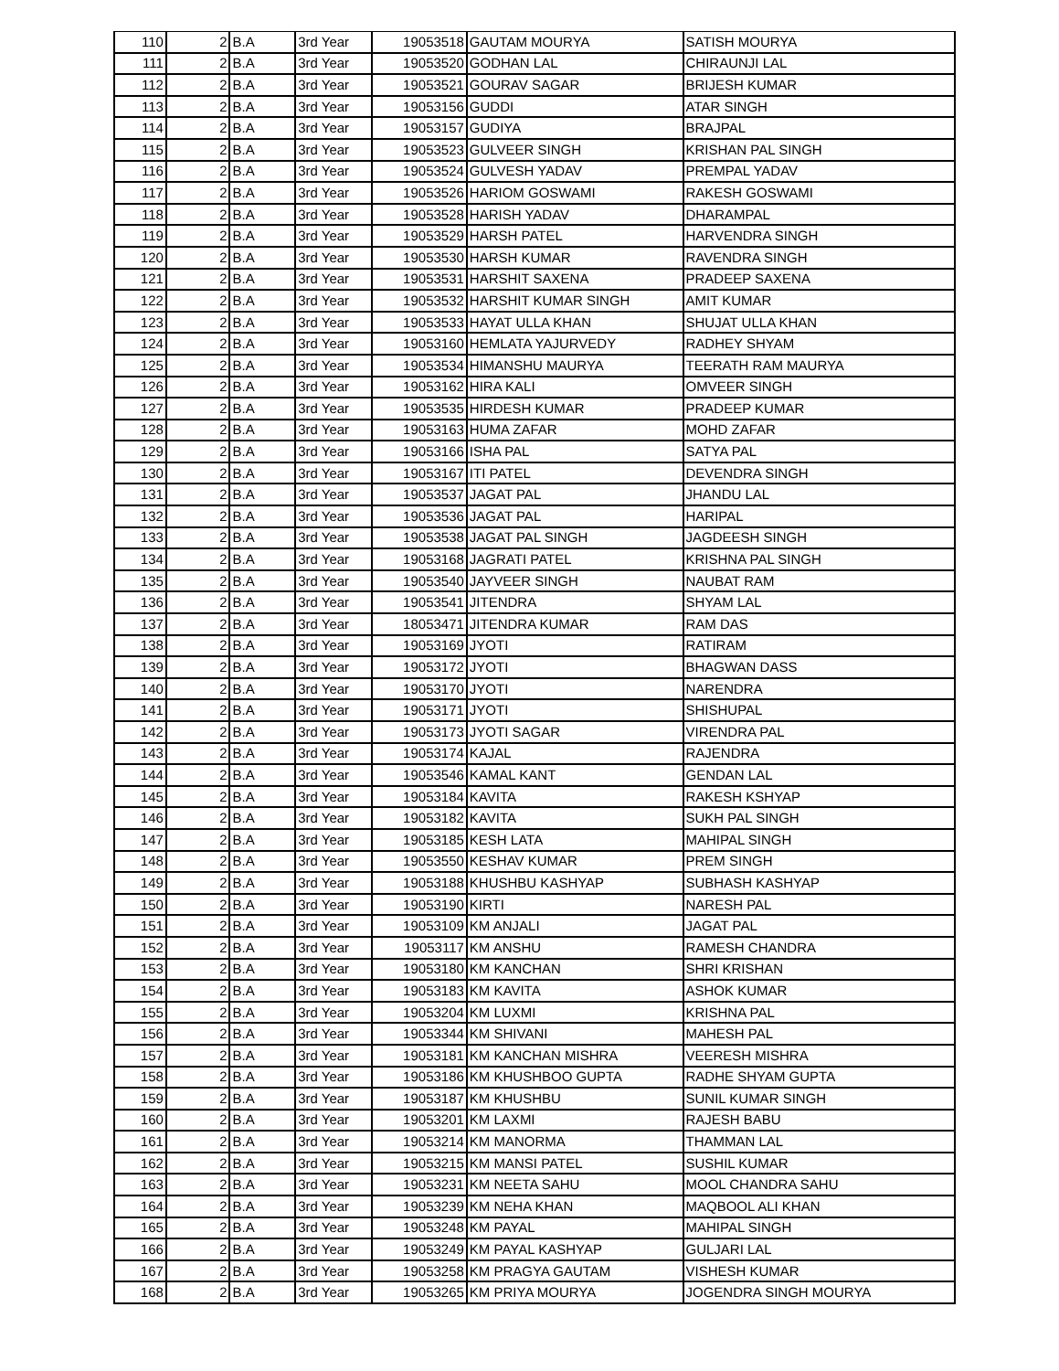| 110 | 2 | B.A | 3rd Year | 19053518 | GAUTAM MOURYA | SATISH MOURYA |
| 111 | 2 | B.A | 3rd Year | 19053520 | GODHAN LAL | CHIRAUNJI LAL |
| 112 | 2 | B.A | 3rd Year | 19053521 | GOURAV SAGAR | BRIJESH KUMAR |
| 113 | 2 | B.A | 3rd Year | 19053156 | GUDDI | ATAR SINGH |
| 114 | 2 | B.A | 3rd Year | 19053157 | GUDIYA | BRAJPAL |
| 115 | 2 | B.A | 3rd Year | 19053523 | GULVEER SINGH | KRISHAN PAL SINGH |
| 116 | 2 | B.A | 3rd Year | 19053524 | GULVESH YADAV | PREMPAL YADAV |
| 117 | 2 | B.A | 3rd Year | 19053526 | HARIOM GOSWAMI | RAKESH GOSWAMI |
| 118 | 2 | B.A | 3rd Year | 19053528 | HARISH YADAV | DHARAMPAL |
| 119 | 2 | B.A | 3rd Year | 19053529 | HARSH PATEL | HARVENDRA SINGH |
| 120 | 2 | B.A | 3rd Year | 19053530 | HARSH KUMAR | RAVENDRA SINGH |
| 121 | 2 | B.A | 3rd Year | 19053531 | HARSHIT SAXENA | PRADEEP SAXENA |
| 122 | 2 | B.A | 3rd Year | 19053532 | HARSHIT KUMAR SINGH | AMIT KUMAR |
| 123 | 2 | B.A | 3rd Year | 19053533 | HAYAT ULLA KHAN | SHUJAT ULLA KHAN |
| 124 | 2 | B.A | 3rd Year | 19053160 | HEMLATA YAJURVEDY | RADHEY SHYAM |
| 125 | 2 | B.A | 3rd Year | 19053534 | HIMANSHU MAURYA | TEERATH RAM MAURYA |
| 126 | 2 | B.A | 3rd Year | 19053162 | HIRA KALI | OMVEER SINGH |
| 127 | 2 | B.A | 3rd Year | 19053535 | HIRDESH KUMAR | PRADEEP KUMAR |
| 128 | 2 | B.A | 3rd Year | 19053163 | HUMA ZAFAR | MOHD ZAFAR |
| 129 | 2 | B.A | 3rd Year | 19053166 | ISHA PAL | SATYA PAL |
| 130 | 2 | B.A | 3rd Year | 19053167 | ITI PATEL | DEVENDRA SINGH |
| 131 | 2 | B.A | 3rd Year | 19053537 | JAGAT PAL | JHANDU LAL |
| 132 | 2 | B.A | 3rd Year | 19053536 | JAGAT PAL | HARIPAL |
| 133 | 2 | B.A | 3rd Year | 19053538 | JAGAT PAL SINGH | JAGDEESH SINGH |
| 134 | 2 | B.A | 3rd Year | 19053168 | JAGRATI PATEL | KRISHNA PAL SINGH |
| 135 | 2 | B.A | 3rd Year | 19053540 | JAYVEER SINGH | NAUBAT RAM |
| 136 | 2 | B.A | 3rd Year | 19053541 | JITENDRA | SHYAM LAL |
| 137 | 2 | B.A | 3rd Year | 18053471 | JITENDRA KUMAR | RAM DAS |
| 138 | 2 | B.A | 3rd Year | 19053169 | JYOTI | RATIRAM |
| 139 | 2 | B.A | 3rd Year | 19053172 | JYOTI | BHAGWAN DASS |
| 140 | 2 | B.A | 3rd Year | 19053170 | JYOTI | NARENDRA |
| 141 | 2 | B.A | 3rd Year | 19053171 | JYOTI | SHISHUPAL |
| 142 | 2 | B.A | 3rd Year | 19053173 | JYOTI SAGAR | VIRENDRA PAL |
| 143 | 2 | B.A | 3rd Year | 19053174 | KAJAL | RAJENDRA |
| 144 | 2 | B.A | 3rd Year | 19053546 | KAMAL KANT | GENDAN LAL |
| 145 | 2 | B.A | 3rd Year | 19053184 | KAVITA | RAKESH KSHYAP |
| 146 | 2 | B.A | 3rd Year | 19053182 | KAVITA | SUKH PAL SINGH |
| 147 | 2 | B.A | 3rd Year | 19053185 | KESH LATA | MAHIPAL SINGH |
| 148 | 2 | B.A | 3rd Year | 19053550 | KESHAV KUMAR | PREM SINGH |
| 149 | 2 | B.A | 3rd Year | 19053188 | KHUSHBU KASHYAP | SUBHASH KASHYAP |
| 150 | 2 | B.A | 3rd Year | 19053190 | KIRTI | NARESH PAL |
| 151 | 2 | B.A | 3rd Year | 19053109 | KM ANJALI | JAGAT PAL |
| 152 | 2 | B.A | 3rd Year | 19053117 | KM ANSHU | RAMESH CHANDRA |
| 153 | 2 | B.A | 3rd Year | 19053180 | KM KANCHAN | SHRI KRISHAN |
| 154 | 2 | B.A | 3rd Year | 19053183 | KM KAVITA | ASHOK KUMAR |
| 155 | 2 | B.A | 3rd Year | 19053204 | KM LUXMI | KRISHNA PAL |
| 156 | 2 | B.A | 3rd Year | 19053344 | KM SHIVANI | MAHESH PAL |
| 157 | 2 | B.A | 3rd Year | 19053181 | KM KANCHAN MISHRA | VEERESH MISHRA |
| 158 | 2 | B.A | 3rd Year | 19053186 | KM KHUSHBOO GUPTA | RADHE SHYAM GUPTA |
| 159 | 2 | B.A | 3rd Year | 19053187 | KM KHUSHBU | SUNIL KUMAR SINGH |
| 160 | 2 | B.A | 3rd Year | 19053201 | KM LAXMI | RAJESH BABU |
| 161 | 2 | B.A | 3rd Year | 19053214 | KM MANORMA | THAMMAN LAL |
| 162 | 2 | B.A | 3rd Year | 19053215 | KM MANSI PATEL | SUSHIL KUMAR |
| 163 | 2 | B.A | 3rd Year | 19053231 | KM NEETA SAHU | MOOL CHANDRA SAHU |
| 164 | 2 | B.A | 3rd Year | 19053239 | KM NEHA KHAN | MAQBOOL ALI KHAN |
| 165 | 2 | B.A | 3rd Year | 19053248 | KM PAYAL | MAHIPAL SINGH |
| 166 | 2 | B.A | 3rd Year | 19053249 | KM PAYAL KASHYAP | GULJARI LAL |
| 167 | 2 | B.A | 3rd Year | 19053258 | KM PRAGYA GAUTAM | VISHESH KUMAR |
| 168 | 2 | B.A | 3rd Year | 19053265 | KM PRIYA MOURYA | JOGENDRA SINGH MOURYA |